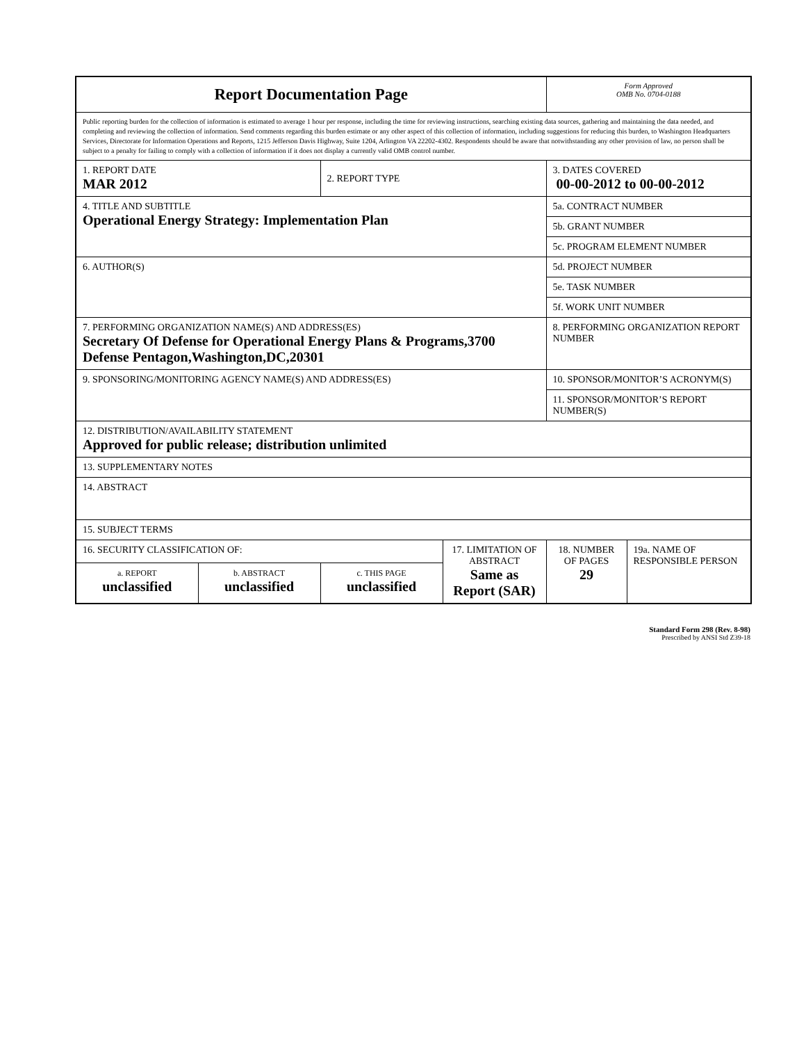| Report Documentation Page | | | | Form Approved OMB No. 0704-0188 | |
| Public reporting burden for the collection of information is estimated to average 1 hour per response, including the time for reviewing instructions, searching existing data sources, gathering and maintaining the data needed, and completing and reviewing the collection of information. Send comments regarding this burden estimate or any other aspect of this collection of information, including suggestions for reducing this burden, to Washington Headquarters Services, Directorate for Information Operations and Reports, 1215 Jefferson Davis Highway, Suite 1204, Arlington VA 22202-4302. Respondents should be aware that notwithstanding any other provision of law, no person shall be subject to a penalty for failing to comply with a collection of information if it does not display a currently valid OMB control number. | | | | | |
| 1. REPORT DATE MAR 2012 | | 2. REPORT TYPE | | 3. DATES COVERED 00-00-2012 to 00-00-2012 | |
| 4. TITLE AND SUBTITLE Operational Energy Strategy: Implementation Plan | | | | 5a. CONTRACT NUMBER | |
| | | | | 5b. GRANT NUMBER | |
| | | | | 5c. PROGRAM ELEMENT NUMBER | |
| 6. AUTHOR(S) | | | | 5d. PROJECT NUMBER | |
| | | | | 5e. TASK NUMBER | |
| | | | | 5f. WORK UNIT NUMBER | |
| 7. PERFORMING ORGANIZATION NAME(S) AND ADDRESS(ES) Secretary Of Defense for Operational Energy Plans & Programs,3700 Defense Pentagon,Washington,DC,20301 | | | | 8. PERFORMING ORGANIZATION REPORT NUMBER | |
| 9. SPONSORING/MONITORING AGENCY NAME(S) AND ADDRESS(ES) | | | | 10. SPONSOR/MONITOR’S ACRONYM(S) | |
| | | | | 11. SPONSOR/MONITOR’S REPORT NUMBER(S) | |
| 12. DISTRIBUTION/AVAILABILITY STATEMENT Approved for public release; distribution unlimited | | | | | |
| 13. SUPPLEMENTARY NOTES | | | | | |
| 14. ABSTRACT | | | | | |
| 15. SUBJECT TERMS | | | | | |
| 16. SECURITY CLASSIFICATION OF: | | | 17. LIMITATION OF ABSTRACT Same as Report (SAR) | 18. NUMBER OF PAGES 29 | 19a. NAME OF RESPONSIBLE PERSON |
| a. REPORT unclassified | b. ABSTRACT unclassified | c. THIS PAGE unclassified | | | |
Standard Form 298 (Rev. 8-98)
Prescribed by ANSI Std Z39-18